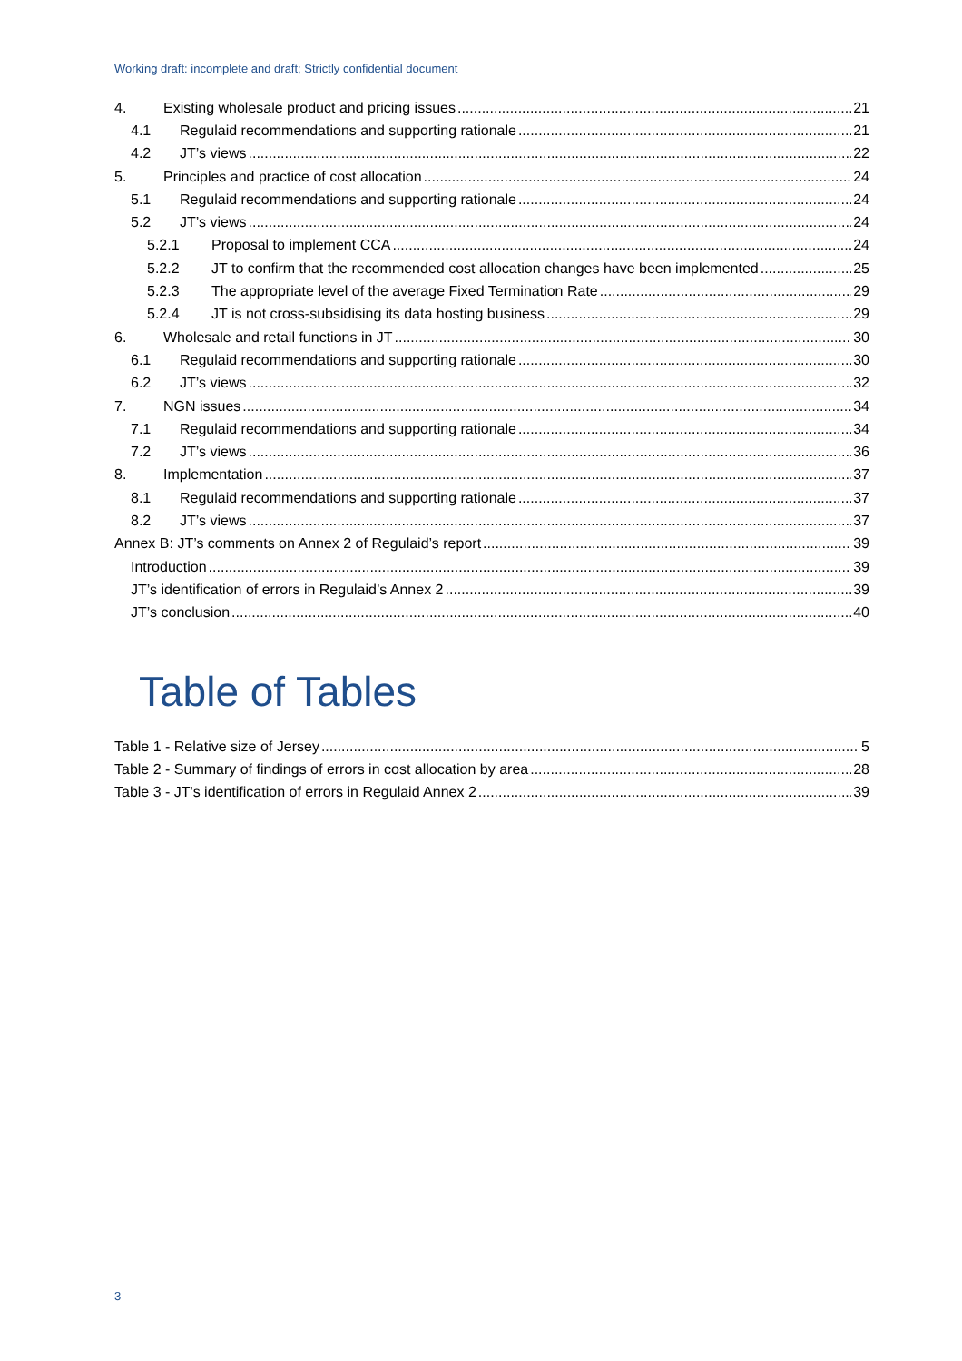Working draft: incomplete and draft; Strictly confidential document
4. Existing wholesale product and pricing issues 21
4.1 Regulaid recommendations and supporting rationale 21
4.2 JT’s views 22
5. Principles and practice of cost allocation 24
5.1 Regulaid recommendations and supporting rationale 24
5.2 JT’s views 24
5.2.1 Proposal to implement CCA 24
5.2.2 JT to confirm that the recommended cost allocation changes have been implemented 25
5.2.3 The appropriate level of the average Fixed Termination Rate 29
5.2.4 JT is not cross-subsidising its data hosting business 29
6. Wholesale and retail functions in JT 30
6.1 Regulaid recommendations and supporting rationale 30
6.2 JT’s views 32
7. NGN issues 34
7.1 Regulaid recommendations and supporting rationale 34
7.2 JT’s views 36
8. Implementation 37
8.1 Regulaid recommendations and supporting rationale 37
8.2 JT’s views 37
Annex B: JT’s comments on Annex 2 of Regulaid’s report 39
Introduction 39
JT’s identification of errors in Regulaid’s Annex 2 39
JT’s conclusion 40
Table of Tables
Table 1 - Relative size of Jersey 5
Table 2 - Summary of findings of errors in cost allocation by area 28
Table 3 - JT's identification of errors in Regulaid Annex 2 39
3